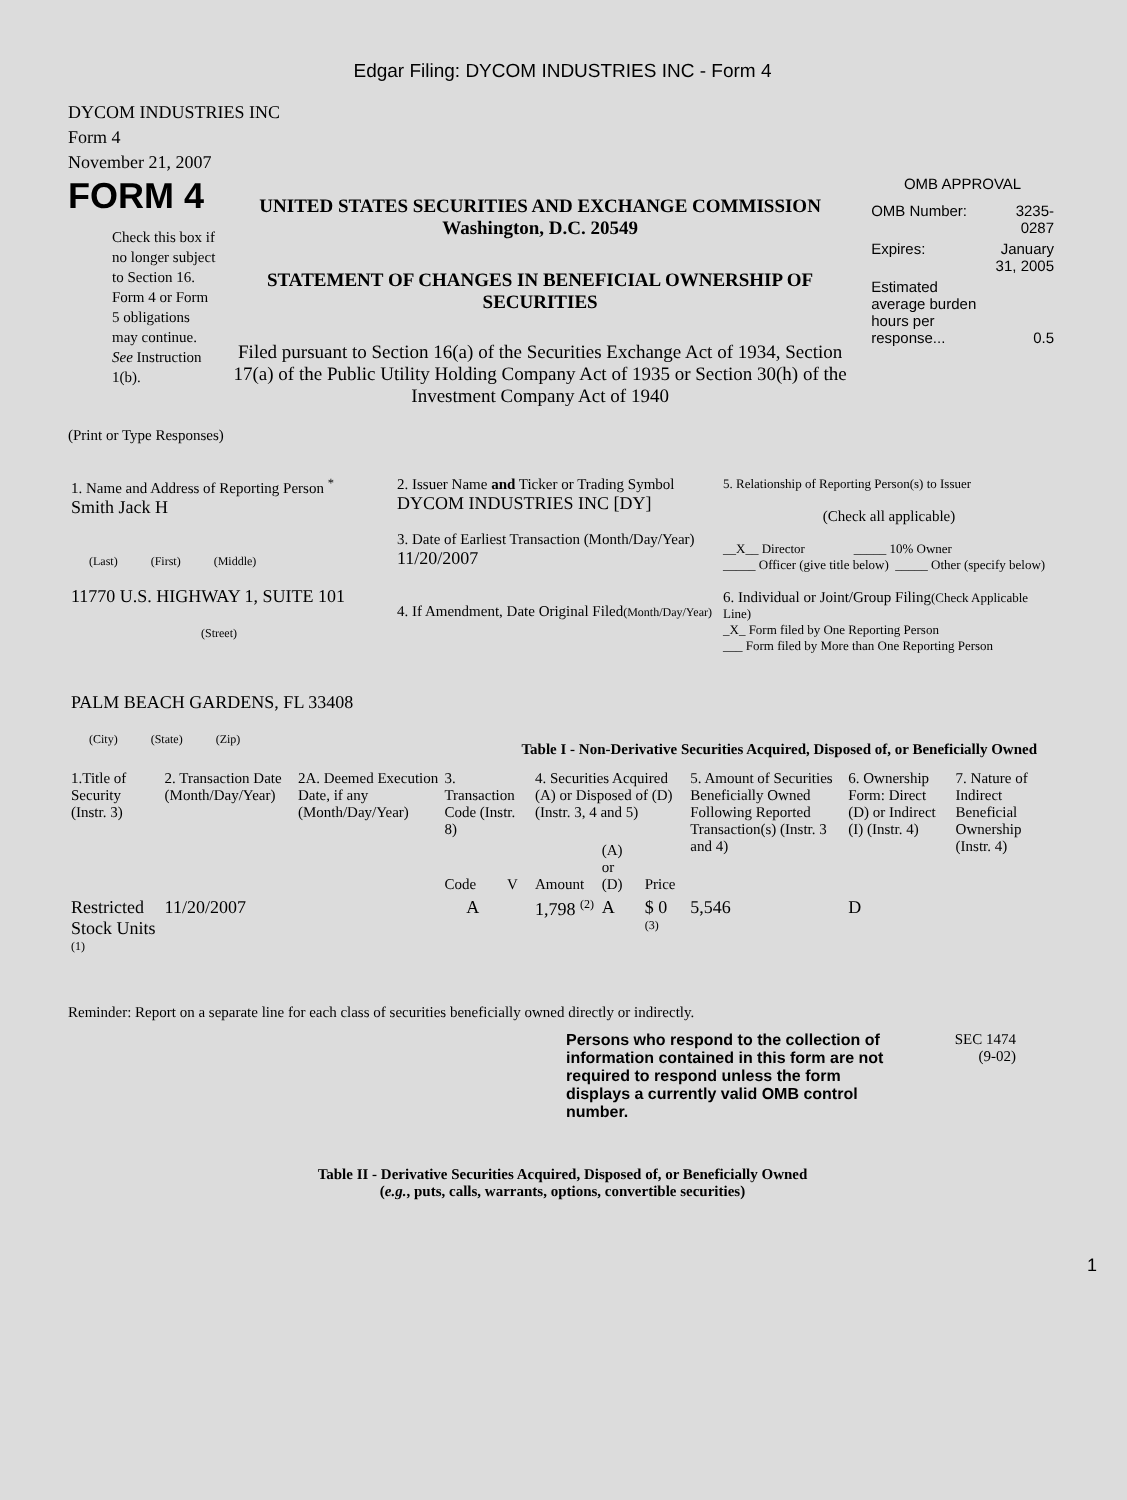Edgar Filing: DYCOM INDUSTRIES INC - Form 4
DYCOM INDUSTRIES INC
Form 4
November 21, 2007
FORM 4
Check this box if no longer subject to Section 16. Form 4 or Form 5 obligations may continue. See Instruction 1(b).
UNITED STATES SECURITIES AND EXCHANGE COMMISSION
Washington, D.C. 20549
STATEMENT OF CHANGES IN BENEFICIAL OWNERSHIP OF SECURITIES
Filed pursuant to Section 16(a) of the Securities Exchange Act of 1934, Section 17(a) of the Public Utility Holding Company Act of 1935 or Section 30(h) of the Investment Company Act of 1940
OMB APPROVAL
| OMB Number: | 3235-0287 |
| Expires: | January 31, 2005 |
| Estimated average burden hours per response... | 0.5 |
(Print or Type Responses)
| 1. Name and Address of Reporting Person <sup>*</sup> Smith Jack H (Last) (First) (Middle) 11770 U.S. HIGHWAY 1, SUITE 101 (Street) PALM BEACH GARDENS, FL 33408 (City) (State) (Zip) | 2. Issuer Name and Ticker or Trading Symbol DYCOM INDUSTRIES INC [DY] 3. Date of Earliest Transaction (Month/Day/Year) 11/20/2007 4. If Amendment, Date Original Filed (Month/Day/Year) | 5. Relationship of Reporting Person(s) to Issuer (Check all applicable) __X__ Director _____ 10% Owner _____ Officer (give title below) _____ Other (specify below) 6. Individual or Joint/Group Filing (Check Applicable Line) _X_ Form filed by One Reporting Person ___ Form filed by More than One Reporting Person |
Table I - Non-Derivative Securities Acquired, Disposed of, or Beneficially Owned
| 1.Title of Security (Instr. 3) | 2. Transaction Date (Month/Day/Year) | 2A. Deemed Execution Date, if any (Month/Day/Year) | 3. Transaction Code (Instr. 8) | | 4. Securities Acquired (A) or Disposed of (D) (Instr. 3, 4 and 5) | | | 5. Amount of Securities Beneficially Owned Following Reported Transaction(s) (Instr. 3 and 4) | 6. Ownership Form: Direct (D) or Indirect (I) (Instr. 4) | 7. Nature of Indirect Beneficial Ownership (Instr. 4) |
| | | | Code | V | Amount | (A) or (D) | Price | | | |
| Restricted Stock Units <sup>(1)</sup> | 11/20/2007 | | A | | 1,798 <sup>(2)</sup> | A | $ 0 <sup>(3)</sup> | 5,546 | D | |
Reminder: Report on a separate line for each class of securities beneficially owned directly or indirectly.
Persons who respond to the collection of information contained in this form are not required to respond unless the form displays a currently valid OMB control number.
SEC 1474
(9-02)
Table II - Derivative Securities Acquired, Disposed of, or Beneficially Owned
(e.g., puts, calls, warrants, options, convertible securities)
1